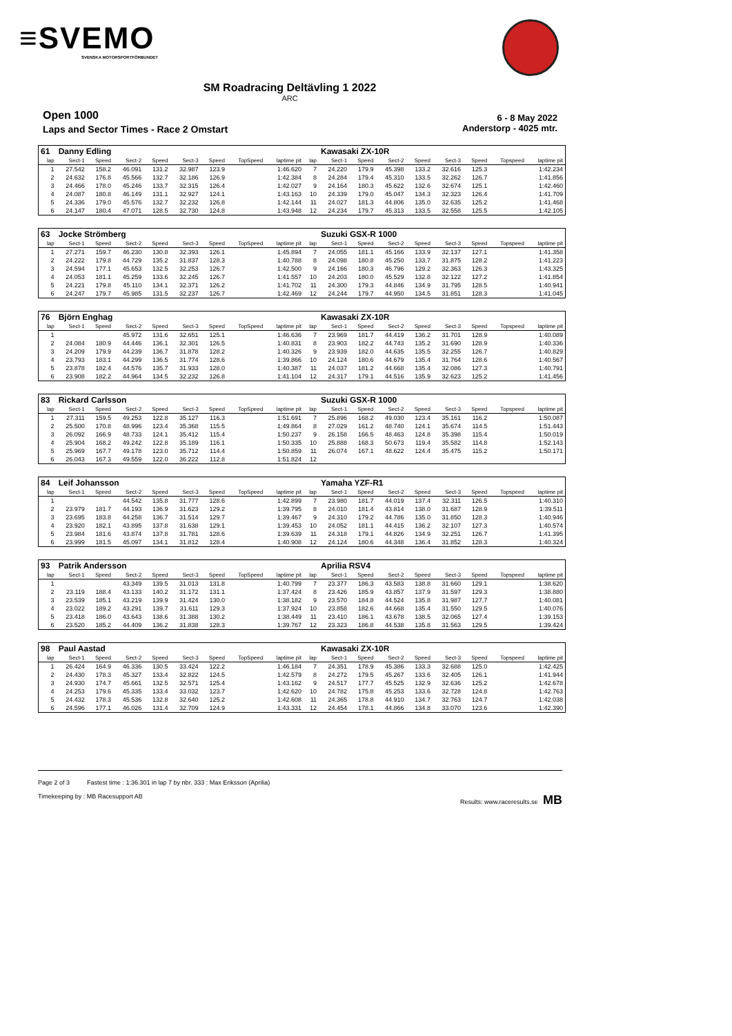≡SVEMO
SVENSKA MOTORSPORTFÖRBUNDET
SM Roadracing Deltävling 1 2022
ARC
Open 1000
Laps and Sector Times - Race 2 Omstart
6 - 8 May 2022
Anderstorp - 4025 mtr.
| 61 | Danny Edling | | | | | | | | | Kawasaki ZX-10R | | | | | | | |
| lap | Sect-1 | Speed | Sect-2 | Speed | Sect-3 | Speed | TopSpeed | laptime pit | lap | Sect-1 | Speed | Sect-2 | Speed | Sect-3 | Speed | Topspeed | laptime pit |
| 1 | 27.542 | 158.2 | 46.091 | 131.2 | 32.987 | 123.9 | | 1:46.620 | 7 | 24.220 | 179.9 | 45.398 | 133.2 | 32.616 | 125.3 | | 1:42.234 |
| 2 | 24.632 | 176.8 | 45.566 | 132.7 | 32.186 | 126.9 | | 1:42.384 | 8 | 24.284 | 179.4 | 45.310 | 133.5 | 32.262 | 126.7 | | 1:41.856 |
| 3 | 24.466 | 178.0 | 45.246 | 133.7 | 32.315 | 126.4 | | 1:42.027 | 9 | 24.164 | 180.3 | 45.622 | 132.6 | 32.674 | 125.1 | | 1:42.460 |
| 4 | 24.087 | 180.8 | 46.149 | 131.1 | 32.927 | 124.1 | | 1:43.163 | 10 | 24.339 | 179.0 | 45.047 | 134.3 | 32.323 | 126.4 | | 1:41.709 |
| 5 | 24.336 | 179.0 | 45.576 | 132.7 | 32.232 | 126.8 | | 1:42.144 | 11 | 24.027 | 181.3 | 44.806 | 135.0 | 32.635 | 125.2 | | 1:41.468 |
| 6 | 24.147 | 180.4 | 47.071 | 128.5 | 32.730 | 124.8 | | 1:43.948 | 12 | 24.234 | 179.7 | 45.313 | 133.5 | 32.558 | 125.5 | | 1:42.105 |
| 63 | Jocke Strömberg | | | | | | | | | Suzuki GSX-R 1000 | | | | | | | |
| lap | Sect-1 | Speed | Sect-2 | Speed | Sect-3 | Speed | TopSpeed | laptime pit | lap | Sect-1 | Speed | Sect-2 | Speed | Sect-3 | Speed | Topspeed | laptime pit |
| 1 | 27.271 | 159.7 | 46.230 | 130.8 | 32.393 | 126.1 | | 1:45.894 | 7 | 24.055 | 181.1 | 45.166 | 133.9 | 32.137 | 127.1 | | 1:41.358 |
| 2 | 24.222 | 179.8 | 44.729 | 135.2 | 31.837 | 128.3 | | 1:40.788 | 8 | 24.098 | 180.8 | 45.250 | 133.7 | 31.875 | 128.2 | | 1:41.223 |
| 3 | 24.594 | 177.1 | 45.653 | 132.5 | 32.253 | 126.7 | | 1:42.500 | 9 | 24.166 | 180.3 | 46.796 | 129.2 | 32.363 | 126.3 | | 1:43.325 |
| 4 | 24.053 | 181.1 | 45.259 | 133.6 | 32.245 | 126.7 | | 1:41.557 | 10 | 24.203 | 180.0 | 45.529 | 132.8 | 32.122 | 127.2 | | 1:41.854 |
| 5 | 24.221 | 179.8 | 45.110 | 134.1 | 32.371 | 126.2 | | 1:41.702 | 11 | 24.300 | 179.3 | 44.846 | 134.9 | 31.795 | 128.5 | | 1:40.941 |
| 6 | 24.247 | 179.7 | 45.985 | 131.5 | 32.237 | 126.7 | | 1:42.469 | 12 | 24.244 | 179.7 | 44.950 | 134.5 | 31.851 | 128.3 | | 1:41.045 |
| 76 | Björn Enghag | | | | | | | | | Kawasaki ZX-10R | | | | | | | |
| lap | Sect-1 | Speed | Sect-2 | Speed | Sect-3 | Speed | TopSpeed | laptime pit | lap | Sect-1 | Speed | Sect-2 | Speed | Sect-3 | Speed | Topspeed | laptime pit |
| 1 | | | 45.972 | 131.6 | 32.651 | 125.1 | | 1:46.636 | 7 | 23.969 | 181.7 | 44.419 | 136.2 | 31.701 | 128.9 | | 1:40.089 |
| 2 | 24.084 | 180.9 | 44.446 | 136.1 | 32.301 | 126.5 | | 1:40.831 | 8 | 23.903 | 182.2 | 44.743 | 135.2 | 31.690 | 128.9 | | 1:40.336 |
| 3 | 24.209 | 179.9 | 44.239 | 136.7 | 31.878 | 128.2 | | 1:40.326 | 9 | 23.939 | 182.0 | 44.635 | 135.5 | 32.255 | 126.7 | | 1:40.829 |
| 4 | 23.793 | 183.1 | 44.299 | 136.5 | 31.774 | 128.6 | | 1:39.866 | 10 | 24.124 | 180.6 | 44.679 | 135.4 | 31.764 | 128.6 | | 1:40.567 |
| 5 | 23.878 | 182.4 | 44.576 | 135.7 | 31.933 | 128.0 | | 1:40.387 | 11 | 24.037 | 181.2 | 44.668 | 135.4 | 32.086 | 127.3 | | 1:40.791 |
| 6 | 23.908 | 182.2 | 44.964 | 134.5 | 32.232 | 126.8 | | 1:41.104 | 12 | 24.317 | 179.1 | 44.516 | 135.9 | 32.623 | 125.2 | | 1:41.456 |
| 83 | Rickard Carlsson | | | | | | | | | Suzuki GSX-R 1000 | | | | | | | |
| lap | Sect-1 | Speed | Sect-2 | Speed | Sect-3 | Speed | TopSpeed | laptime pit | lap | Sect-1 | Speed | Sect-2 | Speed | Sect-3 | Speed | Topspeed | laptime pit |
| 1 | 27.311 | 159.5 | 49.253 | 122.8 | 35.127 | 116.3 | | 1:51.691 | 7 | 25.896 | 168.2 | 49.030 | 123.4 | 35.161 | 116.2 | | 1:50.087 |
| 2 | 25.500 | 170.8 | 48.996 | 123.4 | 35.368 | 115.5 | | 1:49.864 | 8 | 27.029 | 161.2 | 48.740 | 124.1 | 35.674 | 114.5 | | 1:51.443 |
| 3 | 26.092 | 166.9 | 48.733 | 124.1 | 35.412 | 115.4 | | 1:50.237 | 9 | 26.158 | 166.5 | 48.463 | 124.8 | 35.398 | 115.4 | | 1:50.019 |
| 4 | 25.904 | 168.2 | 49.242 | 122.8 | 35.189 | 116.1 | | 1:50.335 | 10 | 25.888 | 168.3 | 50.673 | 119.4 | 35.582 | 114.8 | | 1:52.143 |
| 5 | 25.969 | 167.7 | 49.178 | 123.0 | 35.712 | 114.4 | | 1:50.859 | 11 | 26.074 | 167.1 | 48.622 | 124.4 | 35.475 | 115.2 | | 1:50.171 |
| 6 | 26.043 | 167.3 | 49.559 | 122.0 | 36.222 | 112.8 | | 1:51.824 | 12 | | | | | | | | |
| 84 | Leif Johansson | | | | | | | | | Yamaha YZF-R1 | | | | | | | |
| lap | Sect-1 | Speed | Sect-2 | Speed | Sect-3 | Speed | TopSpeed | laptime pit | lap | Sect-1 | Speed | Sect-2 | Speed | Sect-3 | Speed | Topspeed | laptime pit |
| 1 | | | 44.542 | 135.8 | 31.777 | 128.6 | | 1:42.899 | 7 | 23.980 | 181.7 | 44.019 | 137.4 | 32.311 | 126.5 | | 1:40.310 |
| 2 | 23.979 | 181.7 | 44.193 | 136.9 | 31.623 | 129.2 | | 1:39.795 | 8 | 24.010 | 181.4 | 43.814 | 138.0 | 31.687 | 128.9 | | 1:39.511 |
| 3 | 23.695 | 183.8 | 44.258 | 136.7 | 31.514 | 129.7 | | 1:39.467 | 9 | 24.310 | 179.2 | 44.786 | 135.0 | 31.850 | 128.3 | | 1:40.946 |
| 4 | 23.920 | 182.1 | 43.895 | 137.8 | 31.638 | 129.1 | | 1:39.453 | 10 | 24.052 | 181.1 | 44.415 | 136.2 | 32.107 | 127.3 | | 1:40.574 |
| 5 | 23.984 | 181.6 | 43.874 | 137.8 | 31.781 | 128.6 | | 1:39.639 | 11 | 24.318 | 179.1 | 44.826 | 134.9 | 32.251 | 126.7 | | 1:41.395 |
| 6 | 23.999 | 181.5 | 45.097 | 134.1 | 31.812 | 128.4 | | 1:40.908 | 12 | 24.124 | 180.6 | 44.348 | 136.4 | 31.852 | 128.3 | | 1:40.324 |
| 93 | Patrik Andersson | | | | | | | | | Aprilia RSV4 | | | | | | | |
| lap | Sect-1 | Speed | Sect-2 | Speed | Sect-3 | Speed | TopSpeed | laptime pit | lap | Sect-1 | Speed | Sect-2 | Speed | Sect-3 | Speed | Topspeed | laptime pit |
| 1 | | | 43.349 | 139.5 | 31.013 | 131.8 | | 1:40.799 | 7 | 23.377 | 186.3 | 43.583 | 138.8 | 31.660 | 129.1 | | 1:38.620 |
| 2 | 23.119 | 188.4 | 43.133 | 140.2 | 31.172 | 131.1 | | 1:37.424 | 8 | 23.426 | 185.9 | 43.857 | 137.9 | 31.597 | 129.3 | | 1:38.880 |
| 3 | 23.539 | 185.1 | 43.219 | 139.9 | 31.424 | 130.0 | | 1:38.182 | 9 | 23.570 | 184.8 | 44.524 | 135.8 | 31.987 | 127.7 | | 1:40.081 |
| 4 | 23.022 | 189.2 | 43.291 | 139.7 | 31.611 | 129.3 | | 1:37.924 | 10 | 23.858 | 182.6 | 44.668 | 135.4 | 31.550 | 129.5 | | 1:40.076 |
| 5 | 23.418 | 186.0 | 43.643 | 138.6 | 31.388 | 130.2 | | 1:38.449 | 11 | 23.410 | 186.1 | 43.678 | 138.5 | 32.065 | 127.4 | | 1:39.153 |
| 6 | 23.520 | 185.2 | 44.409 | 136.2 | 31.838 | 128.3 | | 1:39.767 | 12 | 23.323 | 186.8 | 44.538 | 135.8 | 31.563 | 129.5 | | 1:39.424 |
| 98 | Paul Aastad | | | | | | | | | Kawasaki ZX-10R | | | | | | | |
| lap | Sect-1 | Speed | Sect-2 | Speed | Sect-3 | Speed | TopSpeed | laptime pit | lap | Sect-1 | Speed | Sect-2 | Speed | Sect-3 | Speed | Topspeed | laptime pit |
| 1 | 26.424 | 164.9 | 46.336 | 130.5 | 33.424 | 122.2 | | 1:46.184 | 7 | 24.351 | 178.9 | 45.386 | 133.3 | 32.688 | 125.0 | | 1:42.425 |
| 2 | 24.430 | 178.3 | 45.327 | 133.4 | 32.822 | 124.5 | | 1:42.579 | 8 | 24.272 | 179.5 | 45.267 | 133.6 | 32.405 | 126.1 | | 1:41.944 |
| 3 | 24.930 | 174.7 | 45.661 | 132.5 | 32.571 | 125.4 | | 1:43.162 | 9 | 24.517 | 177.7 | 45.525 | 132.9 | 32.636 | 125.2 | | 1:42.678 |
| 4 | 24.253 | 179.6 | 45.335 | 133.4 | 33.032 | 123.7 | | 1:42.620 | 10 | 24.782 | 175.8 | 45.253 | 133.6 | 32.728 | 124.8 | | 1:42.763 |
| 5 | 24.432 | 178.3 | 45.536 | 132.8 | 32.640 | 125.2 | | 1:42.608 | 11 | 24.365 | 178.8 | 44.910 | 134.7 | 32.763 | 124.7 | | 1:42.038 |
| 6 | 24.596 | 177.1 | 46.026 | 131.4 | 32.709 | 124.9 | | 1:43.331 | 12 | 24.454 | 178.1 | 44.866 | 134.8 | 33.070 | 123.6 | | 1:42.390 |
Page 2 of 3 Fastest time : 1:36.301 in lap 7 by nbr. 333 : Max Eriksson (Aprilia)
Timekeeping by : MB Racesupport AB Results: www.raceresults.se MB